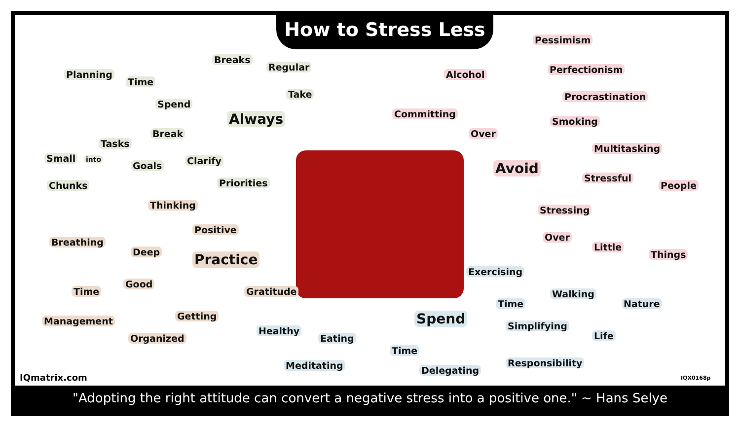How to Stress Less
Breaks
Regular
Take
Planning
Time
Spend
Always
Break
Tasks
Small into
Goals Clarify
Priorities Chunks
Thinking
Positive
Breathing
Deep Practice
Good
Time Gratitude
Management Getting
Organized
Alcohol
Pessimism
Perfectionism
Committing
Procrastination
Smoking
Over
Multitasking
Avoid
Stressful
People
Stressing
Over
Little
Things
Exercising
Walking
Nature Time
Spend Simplifying
Life Healthy
Eating
Time
Meditating Delegating
Responsibility
IQmatrix.com IQX0168p
"Adopting the right attitude can convert a negative stress into a positive one." ~ Hans Selye